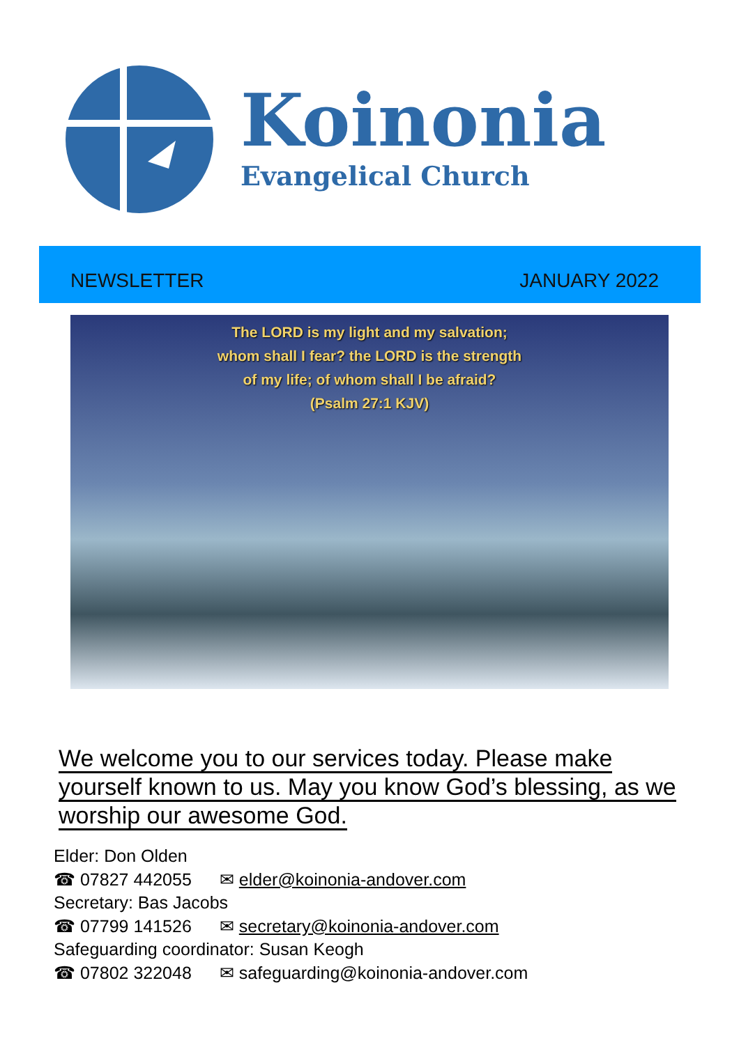Koinonia
Evangelical Church
NEWSLETTER JANUARY 2022
The LORD is my light and my salvation;
whom shall I fear? the LORD is the strength
of my life; of whom shall I be afraid?
(Psalm 27:1 KJV)
We welcome you to our services today. Please make yourself known to us. May you know God’s blessing, as we worship our awesome God.
Elder: Don Olden
☎ 07827 442055 ✉ elder@koinonia-andover.com
Secretary: Bas Jacobs
☎ 07799 141526 ✉ secretary@koinonia-andover.com
Safeguarding coordinator: Susan Keogh
☎ 07802 322048 ✉ safeguarding@koinonia-andover.com